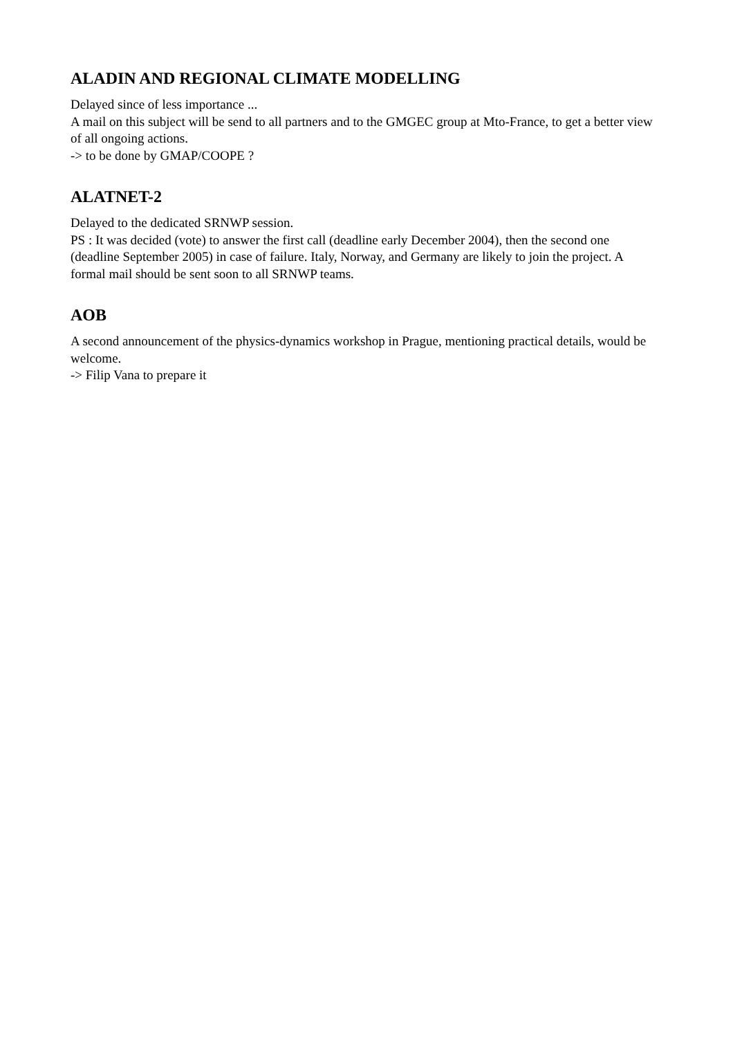ALADIN AND REGIONAL CLIMATE MODELLING
Delayed since of less importance ...
A mail on this subject will be send to all partners and to the GMGEC group at Mto-France, to get a better view of all ongoing actions.
-> to be done by GMAP/COOPE ?
ALATNET-2
Delayed to the dedicated SRNWP session.
PS : It was decided (vote) to answer the first call (deadline early December 2004), then the second one (deadline September 2005) in case of failure. Italy, Norway, and Germany are likely to join the project. A formal mail should be sent soon to all SRNWP teams.
AOB
A second announcement of the physics-dynamics workshop in Prague, mentioning practical details, would be welcome.
-> Filip Vana to prepare it